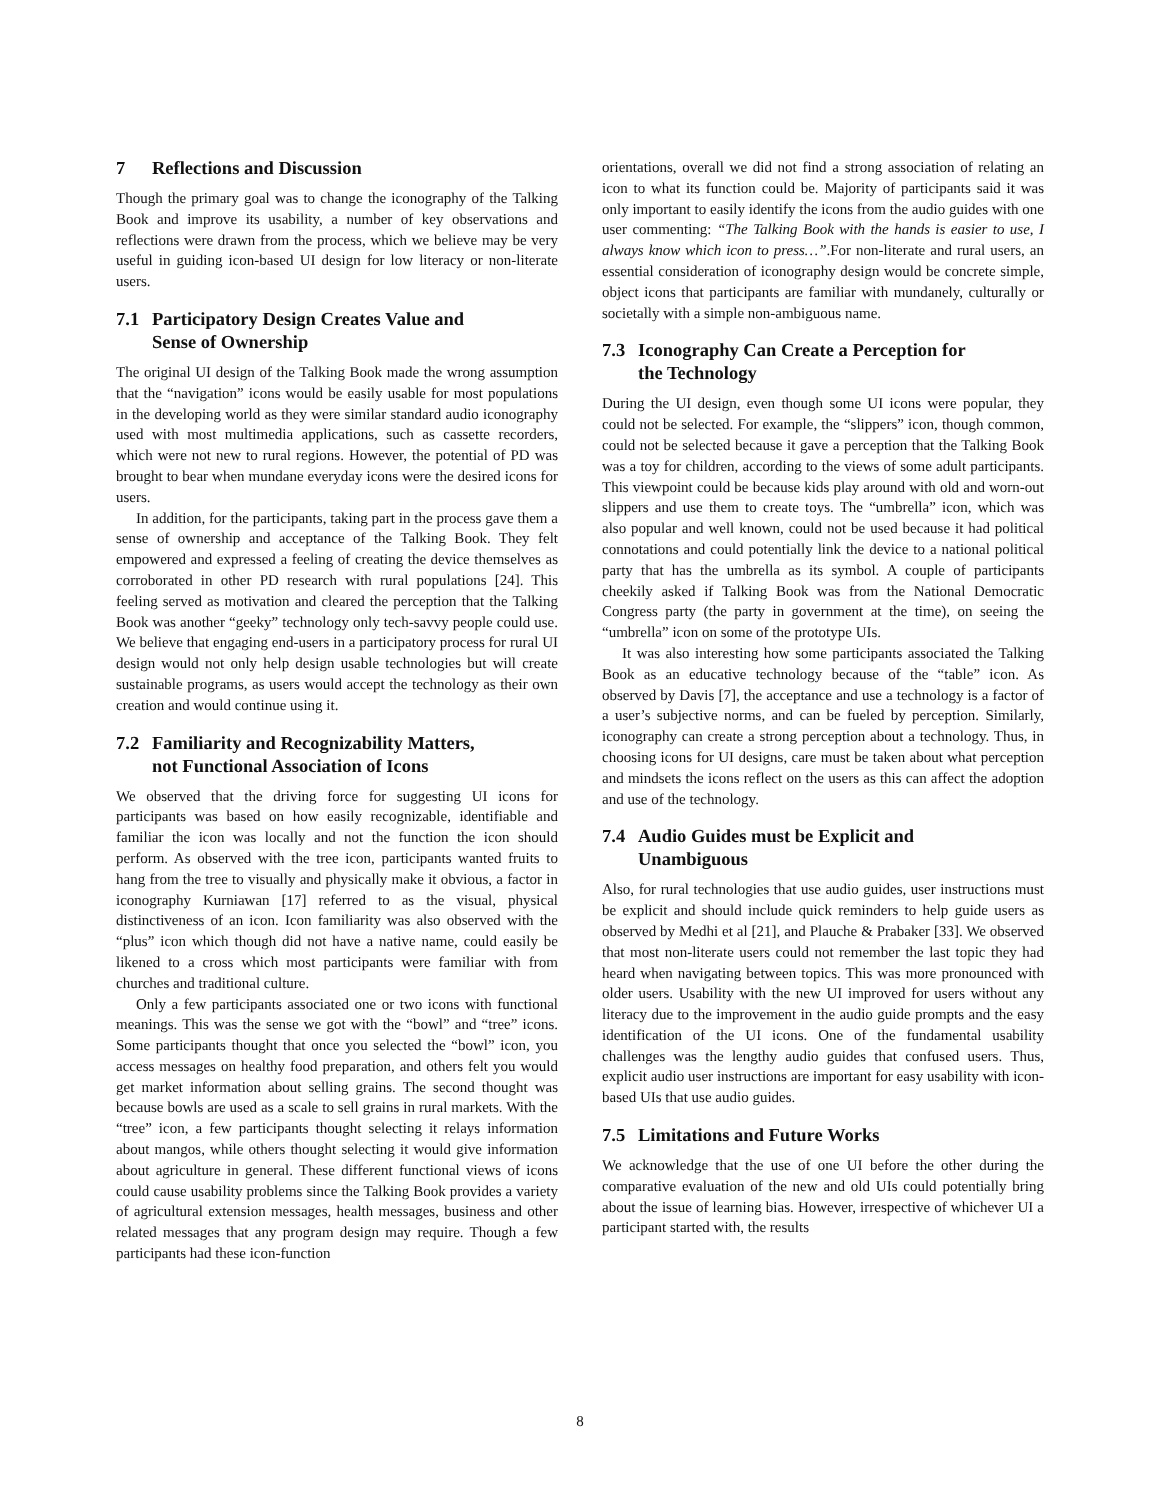7 Reflections and Discussion
Though the primary goal was to change the iconography of the Talking Book and improve its usability, a number of key observations and reflections were drawn from the process, which we believe may be very useful in guiding icon-based UI design for low literacy or non-literate users.
7.1 Participatory Design Creates Value and
Sense of Ownership
The original UI design of the Talking Book made the wrong assumption that the “navigation” icons would be easily usable for most populations in the developing world as they were similar standard audio iconography used with most multimedia applications, such as cassette recorders, which were not new to rural regions. However, the potential of PD was brought to bear when mundane everyday icons were the desired icons for users.
In addition, for the participants, taking part in the process gave them a sense of ownership and acceptance of the Talking Book. They felt empowered and expressed a feeling of creating the device themselves as corroborated in other PD research with rural populations [24]. This feeling served as motivation and cleared the perception that the Talking Book was another “geeky” technology only tech-savvy people could use. We believe that engaging end-users in a participatory process for rural UI design would not only help design usable technologies but will create sustainable programs, as users would accept the technology as their own creation and would continue using it.
7.2 Familiarity and Recognizability Matters,
not Functional Association of Icons
We observed that the driving force for suggesting UI icons for participants was based on how easily recognizable, identifiable and familiar the icon was locally and not the function the icon should perform. As observed with the tree icon, participants wanted fruits to hang from the tree to visually and physically make it obvious, a factor in iconography Kurniawan [17] referred to as the visual, physical distinctiveness of an icon. Icon familiarity was also observed with the “plus” icon which though did not have a native name, could easily be likened to a cross which most participants were familiar with from churches and traditional culture.
Only a few participants associated one or two icons with functional meanings. This was the sense we got with the “bowl” and “tree” icons. Some participants thought that once you selected the “bowl” icon, you access messages on healthy food preparation, and others felt you would get market information about selling grains. The second thought was because bowls are used as a scale to sell grains in rural markets. With the “tree” icon, a few participants thought selecting it relays information about mangos, while others thought selecting it would give information about agriculture in general. These different functional views of icons could cause usability problems since the Talking Book provides a variety of agricultural extension messages, health messages, business and other related messages that any program design may require. Though a few participants had these icon-function
orientations, overall we did not find a strong association of relating an icon to what its function could be. Majority of participants said it was only important to easily identify the icons from the audio guides with one user commenting: “The Talking Book with the hands is easier to use, I always know which icon to press…”.For non-literate and rural users, an essential consideration of iconography design would be concrete simple, object icons that participants are familiar with mundanely, culturally or societally with a simple non-ambiguous name.
7.3 Iconography Can Create a Perception for
the Technology
During the UI design, even though some UI icons were popular, they could not be selected. For example, the “slippers” icon, though common, could not be selected because it gave a perception that the Talking Book was a toy for children, according to the views of some adult participants. This viewpoint could be because kids play around with old and worn-out slippers and use them to create toys. The “umbrella” icon, which was also popular and well known, could not be used because it had political connotations and could potentially link the device to a national political party that has the umbrella as its symbol. A couple of participants cheekily asked if Talking Book was from the National Democratic Congress party (the party in government at the time), on seeing the “umbrella” icon on some of the prototype UIs.
It was also interesting how some participants associated the Talking Book as an educative technology because of the “table” icon. As observed by Davis [7], the acceptance and use a technology is a factor of a user’s subjective norms, and can be fueled by perception. Similarly, iconography can create a strong perception about a technology. Thus, in choosing icons for UI designs, care must be taken about what perception and mindsets the icons reflect on the users as this can affect the adoption and use of the technology.
7.4 Audio Guides must be Explicit and
Unambiguous
Also, for rural technologies that use audio guides, user instructions must be explicit and should include quick reminders to help guide users as observed by Medhi et al [21], and Plauche & Prabaker [33]. We observed that most non-literate users could not remember the last topic they had heard when navigating between topics. This was more pronounced with older users. Usability with the new UI improved for users without any literacy due to the improvement in the audio guide prompts and the easy identification of the UI icons. One of the fundamental usability challenges was the lengthy audio guides that confused users. Thus, explicit audio user instructions are important for easy usability with icon-based UIs that use audio guides.
7.5 Limitations and Future Works
We acknowledge that the use of one UI before the other during the comparative evaluation of the new and old UIs could potentially bring about the issue of learning bias. However, irrespective of whichever UI a participant started with, the results
8